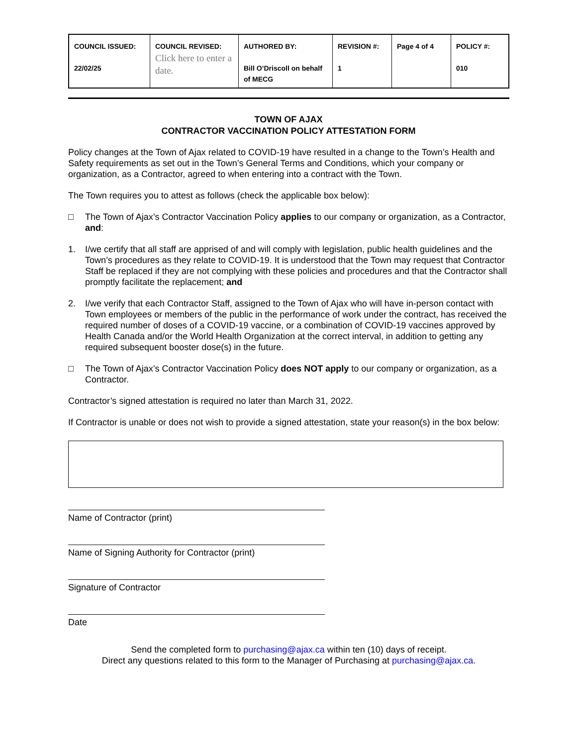| COUNCIL ISSUED: 22/02/25 | COUNCIL REVISED: Click here to enter a date. | AUTHORED BY: Bill O’Driscoll on behalf of MECG | REVISION #: 1 | Page 4 of 4 | POLICY #: 010 |
TOWN OF AJAX
CONTRACTOR VACCINATION POLICY ATTESTATION FORM
Policy changes at the Town of Ajax related to COVID-19 have resulted in a change to the Town’s Health and Safety requirements as set out in the Town’s General Terms and Conditions, which your company or organization, as a Contractor, agreed to when entering into a contract with the Town.
The Town requires you to attest as follows (check the applicable box below):
□ The Town of Ajax’s Contractor Vaccination Policy applies to our company or organization, as a Contractor, and:
1. I/we certify that all staff are apprised of and will comply with legislation, public health guidelines and the Town’s procedures as they relate to COVID-19. It is understood that the Town may request that Contractor Staff be replaced if they are not complying with these policies and procedures and that the Contractor shall promptly facilitate the replacement; and
2. I/we verify that each Contractor Staff, assigned to the Town of Ajax who will have in-person contact with Town employees or members of the public in the performance of work under the contract, has received the required number of doses of a COVID-19 vaccine, or a combination of COVID-19 vaccines approved by Health Canada and/or the World Health Organization at the correct interval, in addition to getting any required subsequent booster dose(s) in the future.
□ The Town of Ajax’s Contractor Vaccination Policy does NOT apply to our company or organization, as a Contractor.
Contractor’s signed attestation is required no later than March 31, 2022.
If Contractor is unable or does not wish to provide a signed attestation, state your reason(s) in the box below:
Name of Contractor (print)
Name of Signing Authority for Contractor (print)
Signature of Contractor
Date
Send the completed form to purchasing@ajax.ca within ten (10) days of receipt.
Direct any questions related to this form to the Manager of Purchasing at purchasing@ajax.ca.